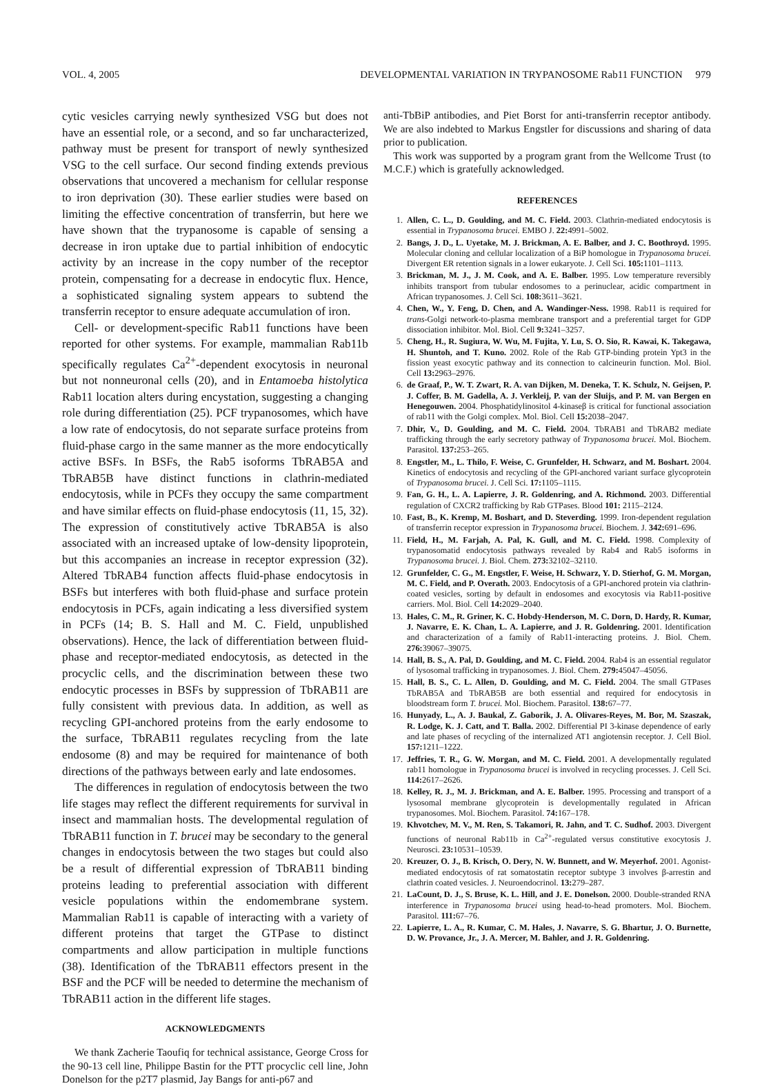VOL. 4, 2005 DEVELOPMENTAL VARIATION IN TRYPANOSOME Rab11 FUNCTION 979
cytic vesicles carrying newly synthesized VSG but does not have an essential role, or a second, and so far uncharacterized, pathway must be present for transport of newly synthesized VSG to the cell surface. Our second finding extends previous observations that uncovered a mechanism for cellular response to iron deprivation (30). These earlier studies were based on limiting the effective concentration of transferrin, but here we have shown that the trypanosome is capable of sensing a decrease in iron uptake due to partial inhibition of endocytic activity by an increase in the copy number of the receptor protein, compensating for a decrease in endocytic flux. Hence, a sophisticated signaling system appears to subtend the transferrin receptor to ensure adequate accumulation of iron.
Cell- or development-specific Rab11 functions have been reported for other systems. For example, mammalian Rab11b specifically regulates Ca<sup>2+</sup>-dependent exocytosis in neuronal but not nonneuronal cells (20), and in Entamoeba histolytica Rab11 location alters during encystation, suggesting a changing role during differentiation (25). PCF trypanosomes, which have a low rate of endocytosis, do not separate surface proteins from fluid-phase cargo in the same manner as the more endocytically active BSFs. In BSFs, the Rab5 isoforms TbRAB5A and TbRAB5B have distinct functions in clathrin-mediated endocytosis, while in PCFs they occupy the same compartment and have similar effects on fluid-phase endocytosis (11, 15, 32). The expression of constitutively active TbRAB5A is also associated with an increased uptake of low-density lipoprotein, but this accompanies an increase in receptor expression (32). Altered TbRAB4 function affects fluid-phase endocytosis in BSFs but interferes with both fluid-phase and surface protein endocytosis in PCFs, again indicating a less diversified system in PCFs (14; B. S. Hall and M. C. Field, unpublished observations). Hence, the lack of differentiation between fluid-phase and receptor-mediated endocytosis, as detected in the procyclic cells, and the discrimination between these two endocytic processes in BSFs by suppression of TbRAB11 are fully consistent with previous data. In addition, as well as recycling GPI-anchored proteins from the early endosome to the surface, TbRAB11 regulates recycling from the late endosome (8) and may be required for maintenance of both directions of the pathways between early and late endosomes.
The differences in regulation of endocytosis between the two life stages may reflect the different requirements for survival in insect and mammalian hosts. The developmental regulation of TbRAB11 function in T. brucei may be secondary to the general changes in endocytosis between the two stages but could also be a result of differential expression of TbRAB11 binding proteins leading to preferential association with different vesicle populations within the endomembrane system. Mammalian Rab11 is capable of interacting with a variety of different proteins that target the GTPase to distinct compartments and allow participation in multiple functions (38). Identification of the TbRAB11 effectors present in the BSF and the PCF will be needed to determine the mechanism of TbRAB11 action in the different life stages.
ACKNOWLEDGMENTS
We thank Zacherie Taoufiq for technical assistance, George Cross for the 90-13 cell line, Philippe Bastin for the PTT procyclic cell line, John Donelson for the p2T7 plasmid, Jay Bangs for anti-p67 and
anti-TbBiP antibodies, and Piet Borst for anti-transferrin receptor antibody. We are also indebted to Markus Engstler for discussions and sharing of data prior to publication.
This work was supported by a program grant from the Wellcome Trust (to M.C.F.) which is gratefully acknowledged.
REFERENCES
1. Allen, C. L., D. Goulding, and M. C. Field. 2003. Clathrin-mediated endocytosis is essential in Trypanosoma brucei. EMBO J. 22: 4991–5002.
2. Bangs, J. D., L. Uyetake, M. J. Brickman, A. E. Balber, and J. C. Boothroyd. 1995. Molecular cloning and cellular localization of a BiP homologue in Trypanosoma brucei. Divergent ER retention signals in a lower eukaryote. J. Cell Sci. 105: 1101–1113.
3. Brickman, M. J., J. M. Cook, and A. E. Balber. 1995. Low temperature reversibly inhibits transport from tubular endosomes to a perinuclear, acidic compartment in African trypanosomes. J. Cell Sci. 108: 3611–3621.
4. Chen, W., Y. Feng, D. Chen, and A. Wandinger-Ness. 1998. Rab11 is required for trans-Golgi network-to-plasma membrane transport and a preferential target for GDP dissociation inhibitor. Mol. Biol. Cell 9: 3241–3257.
5. Cheng, H., R. Sugiura, W. Wu, M. Fujita, Y. Lu, S. O. Sio, R. Kawai, K. Takegawa, H. Shuntoh, and T. Kuno. 2002. Role of the Rab GTP-binding protein Ypt3 in the fission yeast exocytic pathway and its connection to calcineurin function. Mol. Biol. Cell 13: 2963–2976.
6. de Graaf, P., W. T. Zwart, R. A. van Dijken, M. Deneka, T. K. Schulz, N. Geijsen, P. J. Coffer, B. M. Gadella, A. J. Verkleij, P. van der Sluijs, and P. M. van Bergen en Henegouwen. 2004. Phosphatidylinositol 4-kinaseβ is critical for functional association of rab11 with the Golgi complex. Mol. Biol. Cell 15: 2038–2047.
7. Dhir, V., D. Goulding, and M. C. Field. 2004. TbRAB1 and TbRAB2 mediate trafficking through the early secretory pathway of Trypanosoma brucei. Mol. Biochem. Parasitol. 137: 253–265.
8. Engstler, M., L. Thilo, F. Weise, C. Grunfelder, H. Schwarz, and M. Boshart. 2004. Kinetics of endocytosis and recycling of the GPI-anchored variant surface glycoprotein of Trypanosoma brucei. J. Cell Sci. 17: 1105–1115.
9. Fan, G. H., L. A. Lapierre, J. R. Goldenring, and A. Richmond. 2003. Differential regulation of CXCR2 trafficking by Rab GTPases. Blood 101: 2115–2124.
10. Fast, B., K. Kremp, M. Boshart, and D. Steverding. 1999. Iron-dependent regulation of transferrin receptor expression in Trypanosoma brucei. Biochem. J. 342: 691–696.
11. Field, H., M. Farjah, A. Pal, K. Gull, and M. C. Field. 1998. Complexity of trypanosomatid endocytosis pathways revealed by Rab4 and Rab5 isoforms in Trypanosoma brucei. J. Biol. Chem. 273: 32102–32110.
12. Grunfelder, C. G., M. Engstler, F. Weise, H. Schwarz, Y. D. Stierhof, G. M. Morgan, M. C. Field, and P. Overath. 2003. Endocytosis of a GPI-anchored protein via clathrin-coated vesicles, sorting by default in endosomes and exocytosis via Rab11-positive carriers. Mol. Biol. Cell 14: 2029–2040.
13. Hales, C. M., R. Griner, K. C. Hobdy-Henderson, M. C. Dorn, D. Hardy, R. Kumar, J. Navarre, E. K. Chan, L. A. Lapierre, and J. R. Goldenring. 2001. Identification and characterization of a family of Rab11-interacting proteins. J. Biol. Chem. 276: 39067–39075.
14. Hall, B. S., A. Pal, D. Goulding, and M. C. Field. 2004. Rab4 is an essential regulator of lysosomal trafficking in trypanosomes. J. Biol. Chem. 279: 45047–45056.
15. Hall, B. S., C. L. Allen, D. Goulding, and M. C. Field. 2004. The small GTPases TbRAB5A and TbRAB5B are both essential and required for endocytosis in bloodstream form T. brucei. Mol. Biochem. Parasitol. 138: 67–77.
16. Hunyady, L., A. J. Baukal, Z. Gaborik, J. A. Olivares-Reyes, M. Bor, M. Szaszak, R. Lodge, K. J. Catt, and T. Balla. 2002. Differential PI 3-kinase dependence of early and late phases of recycling of the internalized AT1 angiotensin receptor. J. Cell Biol. 157: 1211–1222.
17. Jeffries, T. R., G. W. Morgan, and M. C. Field. 2001. A developmentally regulated rab11 homologue in Trypanosoma brucei is involved in recycling processes. J. Cell Sci. 114: 2617–2626.
18. Kelley, R. J., M. J. Brickman, and A. E. Balber. 1995. Processing and transport of a lysosomal membrane glycoprotein is developmentally regulated in African trypanosomes. Mol. Biochem. Parasitol. 74: 167–178.
19. Khvotchev, M. V., M. Ren, S. Takamori, R. Jahn, and T. C. Sudhof. 2003. Divergent functions of neuronal Rab11b in Ca<sup>2+</sup>-regulated versus constitutive exocytosis J. Neurosci. 23: 10531–10539.
20. Kreuzer, O. J., B. Krisch, O. Dery, N. W. Bunnett, and W. Meyerhof. 2001. Agonist-mediated endocytosis of rat somatostatin receptor subtype 3 involves β-arrestin and clathrin coated vesicles. J. Neuroendocrinol. 13: 279–287.
21. LaCount, D. J., S. Bruse, K. L. Hill, and J. E. Donelson. 2000. Double-stranded RNA interference in Trypanosoma brucei using head-to-head promoters. Mol. Biochem. Parasitol. 111: 67–76.
22. Lapierre, L. A., R. Kumar, C. M. Hales, J. Navarre, S. G. Bhartur, J. O. Burnette, D. W. Provance, Jr., J. A. Mercer, M. Bahler, and J. R. Goldenring.